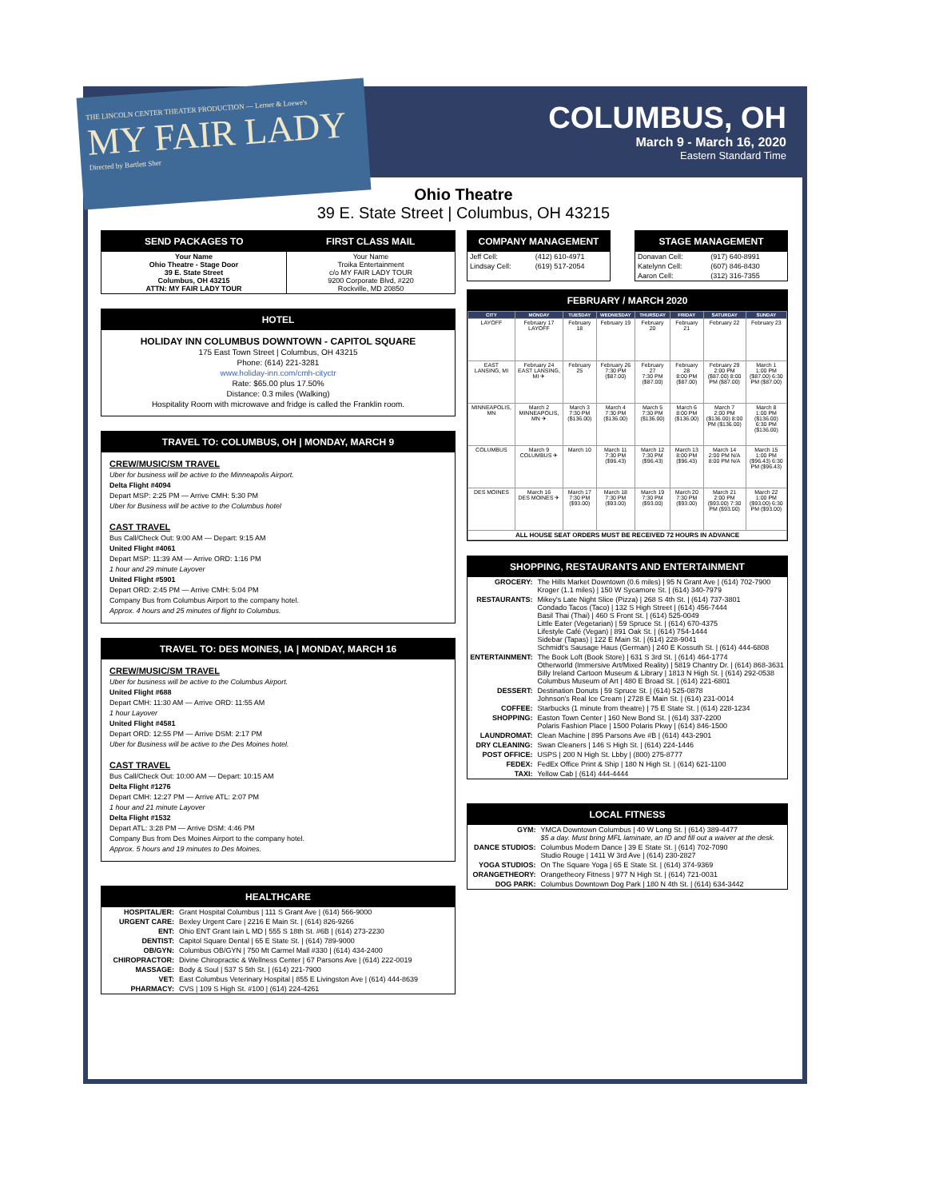THE LINCOLN CENTER THEATER PRODUCTION — Lerner & Loewe's
MY FAIR LADY
Directed by Bartlett Sher
COLUMBUS, OH
March 9 - March 16, 2020
Eastern Standard Time
Ohio Theatre
39 E. State Street | Columbus, OH 43215
| SEND PACKAGES TO | FIRST CLASS MAIL |
| --- | --- |
| Your Name Ohio Theatre - Stage Door 39 E. State Street Columbus, OH 43215 ATTN: MY FAIR LADY TOUR | Your Name Troika Entertainment c/o MY FAIR LADY TOUR 9200 Corporate Blvd, #220 Rockville, MD 20850 |
HOTEL
HOLIDAY INN COLUMBUS DOWNTOWN - CAPITOL SQUARE
175 East Town Street | Columbus, OH 43215
Phone: (614) 221-3281
www.holiday-inn.com/cmh-cityctr
Rate: $65.00 plus 17.50%
Distance: 0.3 miles (Walking)
Hospitality Room with microwave and fridge is called the Franklin room.
TRAVEL TO: COLUMBUS, OH | MONDAY, MARCH 9
CREW/MUSIC/SM TRAVEL
Uber for business will be active to the Minneapolis Airport.
Delta Flight #4094
Depart MSP: 2:25 PM — Arrive CMH: 5:30 PM
Uber for Business will be active to the Columbus hotel
CAST TRAVEL
Bus Call/Check Out: 9:00 AM — Depart: 9:15 AM
United Flight #4061
Depart MSP: 11:39 AM — Arrive ORD: 1:16 PM
1 hour and 29 minute Layover
United Flight #5901
Depart ORD: 2:45 PM — Arrive CMH: 5:04 PM
Company Bus from Columbus Airport to the company hotel.
Approx. 4 hours and 25 minutes of flight to Columbus.
TRAVEL TO: DES MOINES, IA | MONDAY, MARCH 16
CREW/MUSIC/SM TRAVEL
Uber for business will be active to the Columbus Airport.
United Flight #688
Depart CMH: 11:30 AM — Arrive ORD: 11:55 AM
1 hour Layover
United Flight #4581
Depart ORD: 12:55 PM — Arrive DSM: 2:17 PM
Uber for Business will be active to the Des Moines hotel.
CAST TRAVEL
Bus Call/Check Out: 10:00 AM — Depart: 10:15 AM
Delta Flight #1276
Depart CMH: 12:27 PM — Arrive ATL: 2:07 PM
1 hour and 21 minute Layover
Delta Flight #1532
Depart ATL: 3:28 PM — Arrive DSM: 4:46 PM
Company Bus from Des Moines Airport to the company hotel.
Approx. 5 hours and 19 minutes to Des Moines.
HEALTHCARE
| HOSPITAL/ER: | Grant Hospital Columbus / 111 S Grant Ave / (614) 566-9000 |
| URGENT CARE: | Bexley Urgent Care / 2216 E Main St. / (614) 826-9266 |
| ENT: | Ohio ENT Grant Iain L MD / 555 S 18th St. #6B / (614) 273-2230 |
| DENTIST: | Capitol Square Dental / 65 E State St. / (614) 789-9000 |
| OB/GYN: | Columbus OB/GYN / 750 Mt Carmel Mall #330 / (614) 434-2400 |
| CHIROPRACTOR: | Divine Chiropractic & Wellness Center / 67 Parsons Ave / (614) 222-0019 |
| MASSAGE: | Body & Soul / 537 S 5th St. / (614) 221-7900 |
| VET: | East Columbus Veterinary Hospital / 855 E Livingston Ave / (614) 444-8639 |
| PHARMACY: | CVS / 109 S High St. #100 / (614) 224-4261 |
COMPANY MANAGEMENT
| Jeff Cell: | (412) 610-4971 |
| Lindsay Cell: | (619) 517-2054 |
STAGE MANAGEMENT
| Donavan Cell: | (917) 640-8991 |
| Katelynn Cell: | (607) 846-8430 |
| Aaron Cell: | (312) 316-7355 |
FEBRUARY / MARCH 2020
| CITY | MONDAY | TUESDAY | WEDNESDAY | THURSDAY | FRIDAY | SATURDAY | SUNDAY |
| --- | --- | --- | --- | --- | --- | --- | --- |
| LAYOFF | February 17 LAYOFF | February 18 | February 19 | February 20 | February 21 | February 22 | February 23 |
| EAST LANSING, MI | February 24 EAST LANSING, MI ✈ | February 25 | February 26 7:30 PM ($87.00) | February 27 7:30 PM ($87.00) | February 28 8:00 PM ($87.00) | February 29 2:00 PM ($87.00) 8:00 PM ($87.00) | March 1 1:00 PM ($87.00) 6:30 PM ($87.00) |
| MINNEAPOLIS, MN | March 2 MINNEAPOLIS, MN ✈ | March 3 7:30 PM ($136.00) | March 4 7:30 PM ($136.00) | March 5 7:30 PM ($136.00) | March 6 8:00 PM ($136.00) | March 7 2:00 PM ($136.00) 8:00 PM ($136.00) | March 8 1:00 PM ($136.00) 6:30 PM ($136.00) |
| COLUMBUS | March 9 COLUMBUS ✈ | March 10 | March 11 7:30 PM ($96.43) | March 12 7:30 PM ($96.43) | March 13 8:00 PM ($96.43) | March 14 2:00 PM N/A 8:00 PM N/A | March 15 1:00 PM ($96.43) 6:30 PM ($96.43) |
| DES MOINES | March 16 DES MOINES ✈ | March 17 7:30 PM ($93.00) | March 18 7:30 PM ($93.00) | March 19 7:30 PM ($93.00) | March 20 7:30 PM ($93.00) | March 21 2:00 PM ($93.00) 7:30 PM ($93.00) | March 22 1:00 PM ($93.00) 6:30 PM ($93.00) |
| ALL HOUSE SEAT ORDERS MUST BE RECEIVED 72 HOURS IN ADVANCE | | | | | | | |
SHOPPING, RESTAURANTS AND ENTERTAINMENT
| GROCERY: | The Hills Market Downtown (0.6 miles) / 95 N Grant Ave / (614) 702-7900 Kroger (1.1 miles) / 150 W Sycamore St. / (614) 340-7979 |
| RESTAURANTS: | Mikey's Late Night Slice (Pizza) / 268 S 4th St. / (614) 737-3801 Condado Tacos (Taco) / 132 S High Street / (614) 456-7444 Basil Thai (Thai) / 460 S Front St. / (614) 525-0049 Little Eater (Vegetarian) / 59 Spruce St. / (614) 670-4375 Lifestyle Café (Vegan) / 891 Oak St. / (614) 754-1444 Sidebar (Tapas) / 122 E Main St. / (614) 228-9041 Schmidt's Sausage Haus (German) / 240 E Kossuth St. / (614) 444-6808 |
| ENTERTAINMENT: | The Book Loft (Book Store) / 631 S 3rd St. / (614) 464-1774 Otherworld (Immersive Art/Mixed Reality) / 5819 Chantry Dr. / (614) 868-3631 Billy Ireland Cartoon Museum & Library / 1813 N High St. / (614) 292-0538 Columbus Museum of Art / 480 E Broad St. / (614) 221-6801 |
| DESSERT: | Destination Donuts / 59 Spruce St. / (614) 525-0878 Johnson's Real Ice Cream / 2728 E Main St. / (614) 231-0014 |
| COFFEE: | Starbucks (1 minute from theatre) / 75 E State St. / (614) 228-1234 |
| SHOPPING: | Easton Town Center / 160 New Bond St. / (614) 337-2200 Polaris Fashion Place / 1500 Polaris Pkwy / (614) 846-1500 |
| LAUNDROMAT: | Clean Machine / 895 Parsons Ave #B / (614) 443-2901 |
| DRY CLEANING: | Swan Cleaners / 146 S High St. / (614) 224-1446 |
| POST OFFICE: | USPS / 200 N High St. Lbby / (800) 275-8777 |
| FEDEX: | FedEx Office Print & Ship / 180 N High St. / (614) 621-1100 |
| TAXI: | Yellow Cab / (614) 444-4444 |
LOCAL FITNESS
| GYM: | YMCA Downtown Columbus / 40 W Long St. / (614) 389-4477 $5 a day. Must bring MFL laminate, an ID and fill out a waiver at the desk. |
| DANCE STUDIOS: | Columbus Modern Dance / 39 E State St. / (614) 702-7090 Studio Rouge / 1411 W 3rd Ave / (614) 230-2827 |
| YOGA STUDIOS: | On The Square Yoga / 65 E State St. / (614) 374-9369 |
| ORANGETHEORY: | Orangetheory Fitness / 977 N High St. / (614) 721-0031 |
| DOG PARK: | Columbus Downtown Dog Park / 180 N 4th St. / (614) 634-3442 |